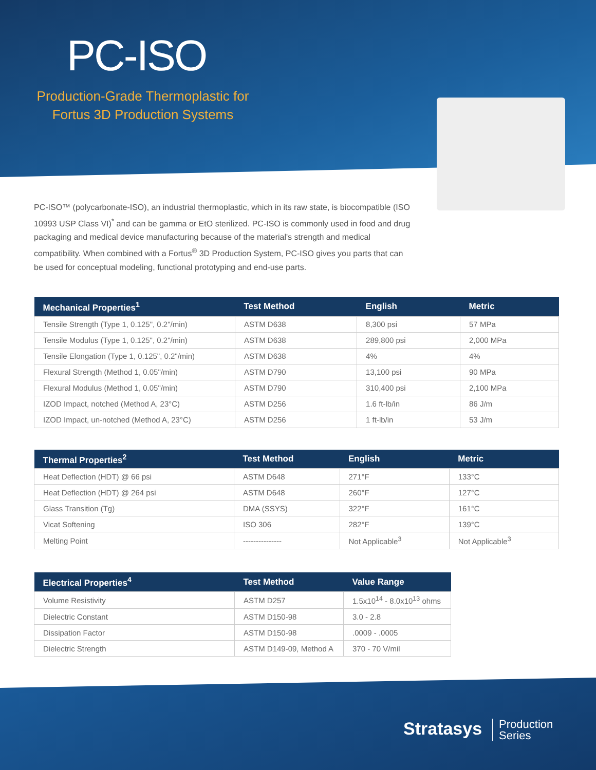PC-ISO
Production-Grade Thermoplastic for Fortus 3D Production Systems
PC-ISO™ (polycarbonate-ISO), an industrial thermoplastic, which in its raw state, is biocompatible (ISO 10993 USP Class VI)<sup>*</sup> and can be gamma or EtO sterilized. PC-ISO is commonly used in food and drug packaging and medical device manufacturing because of the material's strength and medical compatibility. When combined with a Fortus<sup>®</sup> 3D Production System, PC-ISO gives you parts that can be used for conceptual modeling, functional prototyping and end-use parts.
| Mechanical Properties<sup>1</sup> | Test Method | English | Metric |
| --- | --- | --- | --- |
| Tensile Strength (Type 1, 0.125", 0.2"/min) | ASTM D638 | 8,300 psi | 57 MPa |
| Tensile Modulus (Type 1, 0.125", 0.2"/min) | ASTM D638 | 289,800 psi | 2,000 MPa |
| Tensile Elongation (Type 1, 0.125", 0.2"/min) | ASTM D638 | 4% | 4% |
| Flexural Strength (Method 1, 0.05"/min) | ASTM D790 | 13,100 psi | 90 MPa |
| Flexural Modulus (Method 1, 0.05"/min) | ASTM D790 | 310,400 psi | 2,100 MPa |
| IZOD Impact, notched (Method A, 23°C) | ASTM D256 | 1.6 ft-lb/in | 86 J/m |
| IZOD Impact, un-notched (Method A, 23°C) | ASTM D256 | 1 ft-lb/in | 53 J/m |
| Thermal Properties<sup>2</sup> | Test Method | English | Metric |
| --- | --- | --- | --- |
| Heat Deflection (HDT) @ 66 psi | ASTM D648 | 271°F | 133°C |
| Heat Deflection (HDT) @ 264 psi | ASTM D648 | 260°F | 127°C |
| Glass Transition (Tg) | DMA (SSYS) | 322°F | 161°C |
| Vicat Softening | ISO 306 | 282°F | 139°C |
| Melting Point | --------------- | Not Applicable<sup>3</sup> | Not Applicable<sup>3</sup> |
| Electrical Properties<sup>4</sup> | Test Method | Value Range |
| --- | --- | --- |
| Volume Resistivity | ASTM D257 | 1.5x10<sup>14</sup> - 8.0x10<sup>13</sup> ohms |
| Dielectric Constant | ASTM D150-98 | 3.0 - 2.8 |
| Dissipation Factor | ASTM D150-98 | .0009 - .0005 |
| Dielectric Strength | ASTM D149-09, Method A | 370 - 70 V/mil |
Stratasys Production
Series